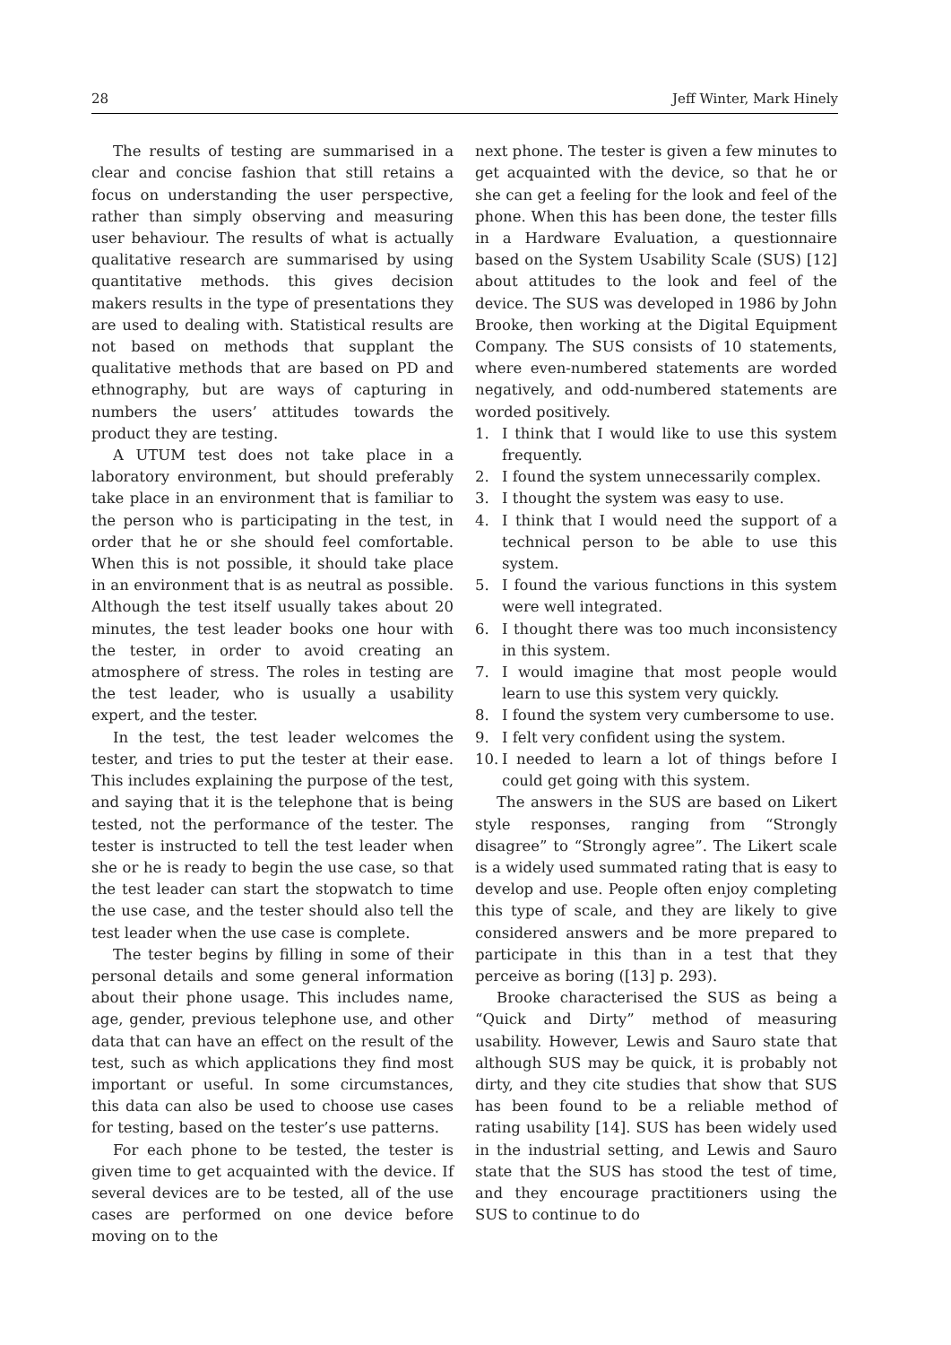28 Jeff Winter, Mark Hinely
The results of testing are summarised in a clear and concise fashion that still retains a focus on understanding the user perspective, rather than simply observing and measuring user behaviour. The results of what is actually qualitative research are summarised by using quantitative methods. this gives decision makers results in the type of presentations they are used to dealing with. Statistical results are not based on methods that supplant the qualitative methods that are based on PD and ethnography, but are ways of capturing in numbers the users’ attitudes towards the product they are testing.
A UTUM test does not take place in a laboratory environment, but should preferably take place in an environment that is familiar to the person who is participating in the test, in order that he or she should feel comfortable. When this is not possible, it should take place in an environment that is as neutral as possible. Although the test itself usually takes about 20 minutes, the test leader books one hour with the tester, in order to avoid creating an atmosphere of stress. The roles in testing are the test leader, who is usually a usability expert, and the tester.
In the test, the test leader welcomes the tester, and tries to put the tester at their ease. This includes explaining the purpose of the test, and saying that it is the telephone that is being tested, not the performance of the tester. The tester is instructed to tell the test leader when she or he is ready to begin the use case, so that the test leader can start the stopwatch to time the use case, and the tester should also tell the test leader when the use case is complete.
The tester begins by filling in some of their personal details and some general information about their phone usage. This includes name, age, gender, previous telephone use, and other data that can have an effect on the result of the test, such as which applications they find most important or useful. In some circumstances, this data can also be used to choose use cases for testing, based on the tester’s use patterns.
For each phone to be tested, the tester is given time to get acquainted with the device. If several devices are to be tested, all of the use cases are performed on one device before moving on to the
next phone. The tester is given a few minutes to get acquainted with the device, so that he or she can get a feeling for the look and feel of the phone. When this has been done, the tester fills in a Hardware Evaluation, a questionnaire based on the System Usability Scale (SUS) [12] about attitudes to the look and feel of the device. The SUS was developed in 1986 by John Brooke, then working at the Digital Equipment Company. The SUS consists of 10 statements, where even-numbered statements are worded negatively, and odd-numbered statements are worded positively.
1. I think that I would like to use this system frequently.
2. I found the system unnecessarily complex.
3. I thought the system was easy to use.
4. I think that I would need the support of a technical person to be able to use this system.
5. I found the various functions in this system were well integrated.
6. I thought there was too much inconsistency in this system.
7. I would imagine that most people would learn to use this system very quickly.
8. I found the system very cumbersome to use.
9. I felt very confident using the system.
10. I needed to learn a lot of things before I could get going with this system.
The answers in the SUS are based on Likert style responses, ranging from “Strongly disagree” to “Strongly agree”. The Likert scale is a widely used summated rating that is easy to develop and use. People often enjoy completing this type of scale, and they are likely to give considered answers and be more prepared to participate in this than in a test that they perceive as boring ([13] p. 293).
Brooke characterised the SUS as being a “Quick and Dirty” method of measuring usability. However, Lewis and Sauro state that although SUS may be quick, it is probably not dirty, and they cite studies that show that SUS has been found to be a reliable method of rating usability [14]. SUS has been widely used in the industrial setting, and Lewis and Sauro state that the SUS has stood the test of time, and they encourage practitioners using the SUS to continue to do